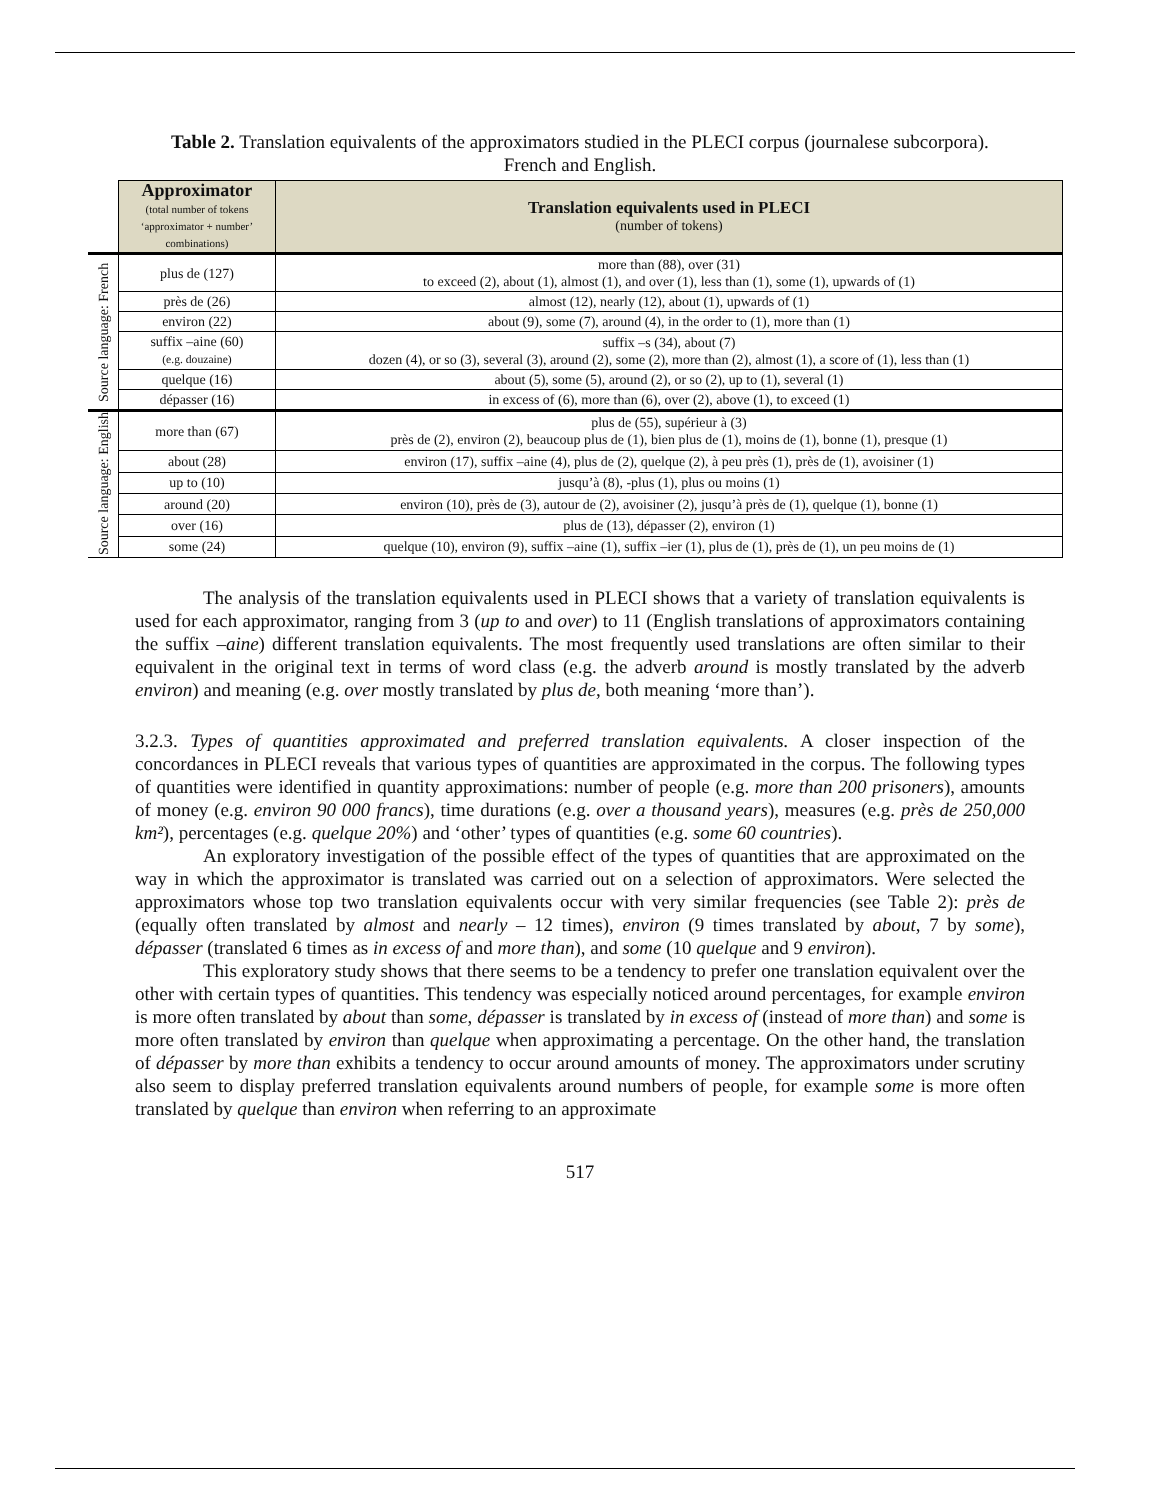Table 2. Translation equivalents of the approximators studied in the PLECI corpus (journalese subcorpora). French and English.
| | Approximator (total number of tokens ‘approximator + number’ combinations) | Translation equivalents used in PLECI (number of tokens) |
| Source language: French | plus de (127) | more than (88), over (31) to exceed (2), about (1), almost (1), and over (1), less than (1), some (1), upwards of (1) |
| | près de (26) | almost (12), nearly (12), about (1), upwards of (1) |
| | environ (22) | about (9), some (7), around (4), in the order to (1), more than (1) |
| | suffix –aine (60) (e.g. douzaine) | suffix –s (34), about (7) dozen (4), or so (3), several (3), around (2), some (2), more than (2), almost (1), a score of (1), less than (1) |
| | quelque (16) | about (5), some (5), around (2), or so (2), up to (1), several (1) |
| | dépasser (16) | in excess of (6), more than (6), over (2), above (1), to exceed (1) |
| Source language: English | more than (67) | plus de (55), supérieur à (3) près de (2), environ (2), beaucoup plus de (1), bien plus de (1), moins de (1), bonne (1), presque (1) |
| | about (28) | environ (17), suffix –aine (4), plus de (2), quelque (2), à peu près (1), près de (1), avoisiner (1) |
| | up to (10) | jusqu’à (8), -plus (1), plus ou moins (1) |
| | around (20) | environ (10), près de (3), autour de (2), avoisiner (2), jusqu’à près de (1), quelque (1), bonne (1) |
| | over (16) | plus de (13), dépasser (2), environ (1) |
| | some (24) | quelque (10), environ (9), suffix –aine (1), suffix –ier (1), plus de (1), près de (1), un peu moins de (1) |
The analysis of the translation equivalents used in PLECI shows that a variety of translation equivalents is used for each approximator, ranging from 3 (up to and over) to 11 (English translations of approximators containing the suffix –aine) different translation equivalents. The most frequently used translations are often similar to their equivalent in the original text in terms of word class (e.g. the adverb around is mostly translated by the adverb environ) and meaning (e.g. over mostly translated by plus de, both meaning ‘more than’).
3.2.3. Types of quantities approximated and preferred translation equivalents. A closer inspection of the concordances in PLECI reveals that various types of quantities are approximated in the corpus. The following types of quantities were identified in quantity approximations: number of people (e.g. more than 200 prisoners), amounts of money (e.g. environ 90 000 francs), time durations (e.g. over a thousand years), measures (e.g. près de 250,000 km²), percentages (e.g. quelque 20%) and ‘other’ types of quantities (e.g. some 60 countries).
An exploratory investigation of the possible effect of the types of quantities that are approximated on the way in which the approximator is translated was carried out on a selection of approximators. Were selected the approximators whose top two translation equivalents occur with very similar frequencies (see Table 2): près de (equally often translated by almost and nearly – 12 times), environ (9 times translated by about, 7 by some), dépasser (translated 6 times as in excess of and more than), and some (10 quelque and 9 environ).
This exploratory study shows that there seems to be a tendency to prefer one translation equivalent over the other with certain types of quantities. This tendency was especially noticed around percentages, for example environ is more often translated by about than some, dépasser is translated by in excess of (instead of more than) and some is more often translated by environ than quelque when approximating a percentage. On the other hand, the translation of dépasser by more than exhibits a tendency to occur around amounts of money. The approximators under scrutiny also seem to display preferred translation equivalents around numbers of people, for example some is more often translated by quelque than environ when referring to an approximate
517